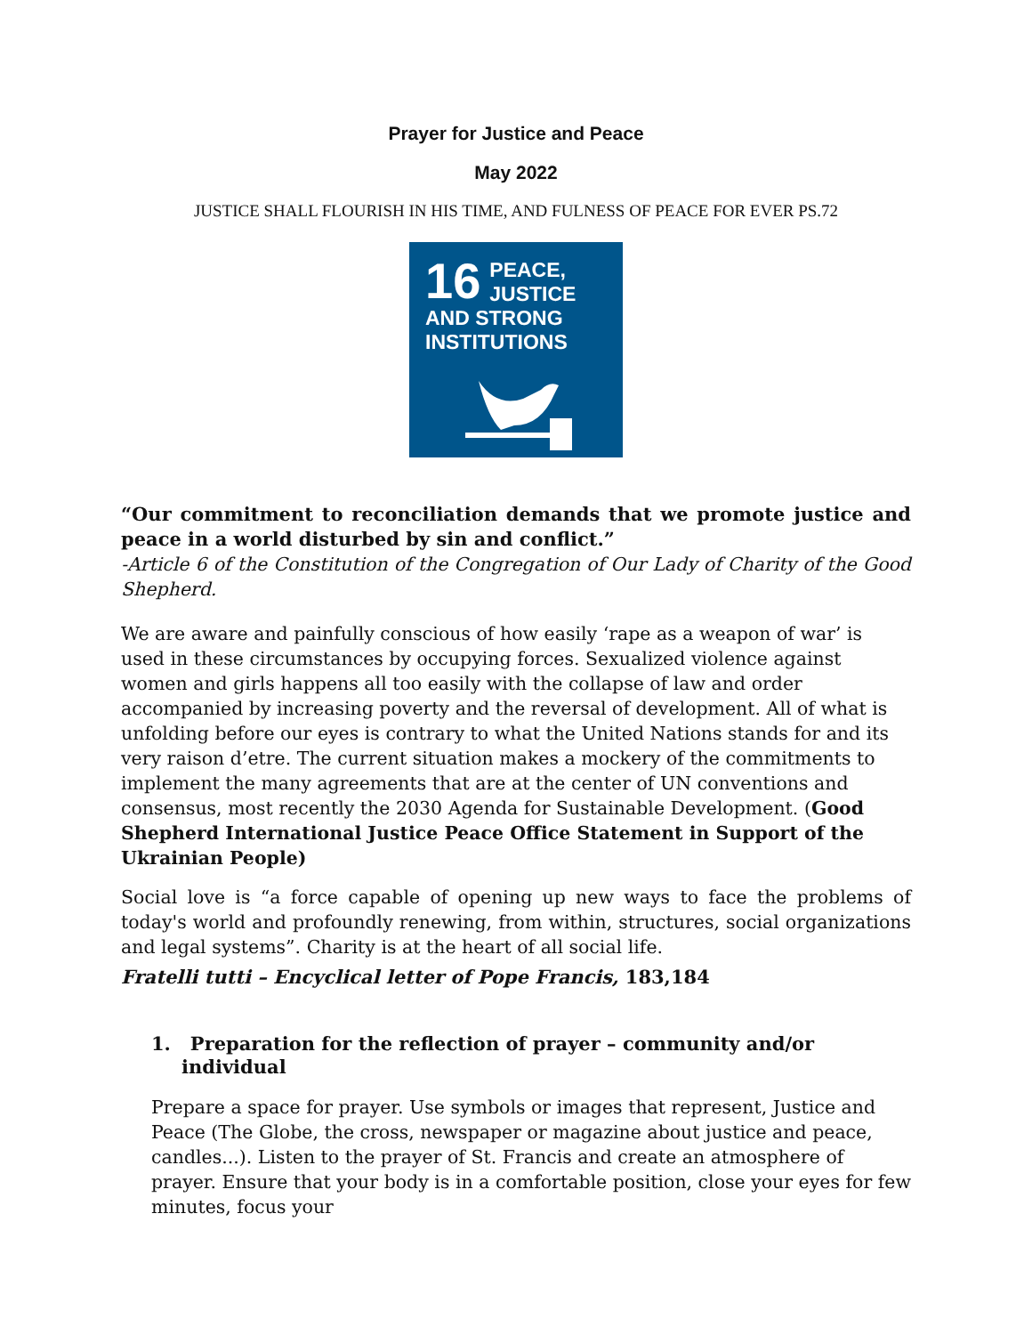Prayer for Justice and Peace
May 2022
JUSTICE SHALL FLOURISH IN HIS TIME, AND FULNESS OF PEACE FOR EVER PS.72
16
PEACE, JUSTICE AND STRONG INSTITUTIONS
“Our commitment to reconciliation demands that we promote justice and peace in a world disturbed by sin and conflict.”
-Article 6 of the Constitution of the Congregation of Our Lady of Charity of the Good Shepherd.
We are aware and painfully conscious of how easily ‘rape as a weapon of war’ is used in these circumstances by occupying forces. Sexualized violence against women and girls happens all too easily with the collapse of law and order accompanied by increasing poverty and the reversal of development. All of what is unfolding before our eyes is contrary to what the United Nations stands for and its very raison d’etre. The current situation makes a mockery of the commitments to implement the many agreements that are at the center of UN conventions and consensus, most recently the 2030 Agenda for Sustainable Development. (Good Shepherd International Justice Peace Office Statement in Support of the Ukrainian People)
Social love is “a force capable of opening up new ways to face the problems of today's world and profoundly renewing, from within, structures, social organizations and legal systems”. Charity is at the heart of all social life.
Fratelli tutti – Encyclical letter of Pope Francis, 183,184
1. Preparation for the reflection of prayer – community and/or individual
Prepare a space for prayer. Use symbols or images that represent, Justice and Peace (The Globe, the cross, newspaper or magazine about justice and peace, candles...). Listen to the prayer of St. Francis and create an atmosphere of prayer. Ensure that your body is in a comfortable position, close your eyes for few minutes, focus your